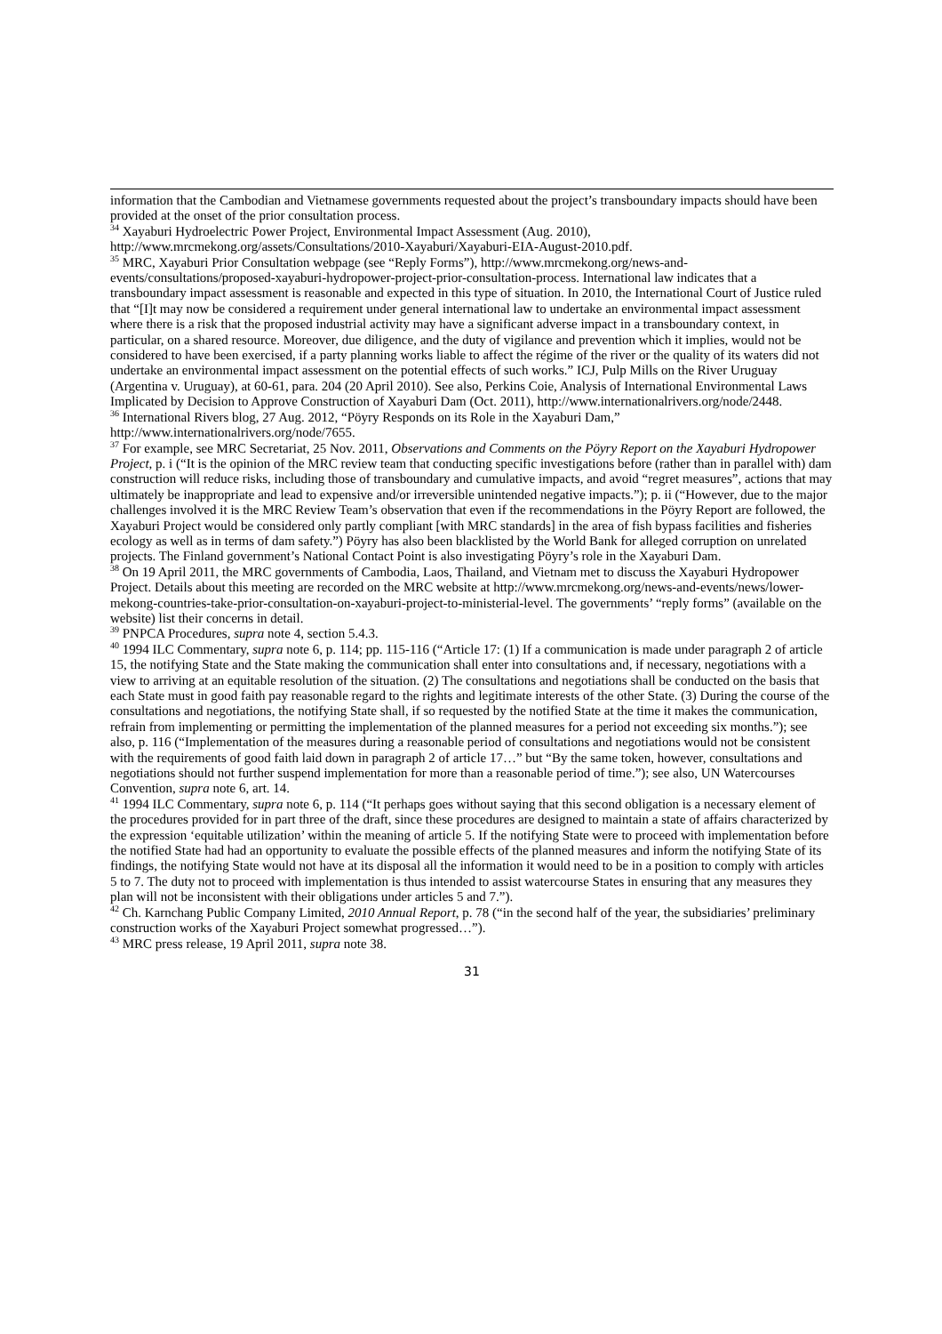information that the Cambodian and Vietnamese governments requested about the project’s transboundary impacts should have been provided at the onset of the prior consultation process.
<sup>34</sup> Xayaburi Hydroelectric Power Project, Environmental Impact Assessment (Aug. 2010), http://www.mrcmekong.org/assets/Consultations/2010-Xayaburi/Xayaburi-EIA-August-2010.pdf.
<sup>35</sup> MRC, Xayaburi Prior Consultation webpage (see “Reply Forms”), http://www.mrcmekong.org/news-and-events/consultations/proposed-xayaburi-hydropower-project-prior-consultation-process. International law indicates that a transboundary impact assessment is reasonable and expected in this type of situation. In 2010, the International Court of Justice ruled that “[I]t may now be considered a requirement under general international law to undertake an environmental impact assessment where there is a risk that the proposed industrial activity may have a significant adverse impact in a transboundary context, in particular, on a shared resource. Moreover, due diligence, and the duty of vigilance and prevention which it implies, would not be considered to have been exercised, if a party planning works liable to affect the régime of the river or the quality of its waters did not undertake an environmental impact assessment on the potential effects of such works.” ICJ, Pulp Mills on the River Uruguay (Argentina v. Uruguay), at 60-61, para. 204 (20 April 2010). See also, Perkins Coie, Analysis of International Environmental Laws Implicated by Decision to Approve Construction of Xayaburi Dam (Oct. 2011), http://www.internationalrivers.org/node/2448.
<sup>36</sup> International Rivers blog, 27 Aug. 2012, “Pöyry Responds on its Role in the Xayaburi Dam,” http://www.internationalrivers.org/node/7655.
<sup>37</sup> For example, see MRC Secretariat, 25 Nov. 2011, Observations and Comments on the Pöyry Report on the Xayaburi Hydropower Project, p. i (“It is the opinion of the MRC review team that conducting specific investigations before (rather than in parallel with) dam construction will reduce risks, including those of transboundary and cumulative impacts, and avoid “regret measures”, actions that may ultimately be inappropriate and lead to expensive and/or irreversible unintended negative impacts.”); p. ii (“However, due to the major challenges involved it is the MRC Review Team’s observation that even if the recommendations in the Pöyry Report are followed, the Xayaburi Project would be considered only partly compliant [with MRC standards] in the area of fish bypass facilities and fisheries ecology as well as in terms of dam safety.”) Pöyry has also been blacklisted by the World Bank for alleged corruption on unrelated projects. The Finland government’s National Contact Point is also investigating Pöyry’s role in the Xayaburi Dam.
<sup>38</sup> On 19 April 2011, the MRC governments of Cambodia, Laos, Thailand, and Vietnam met to discuss the Xayaburi Hydropower Project. Details about this meeting are recorded on the MRC website at http://www.mrcmekong.org/news-and-events/news/lower-mekong-countries-take-prior-consultation-on-xayaburi-project-to-ministerial-level. The governments’ “reply forms” (available on the website) list their concerns in detail.
<sup>39</sup> PNPCA Procedures, supra note 4, section 5.4.3.
<sup>40</sup> 1994 ILC Commentary, supra note 6, p. 114; pp. 115-116 (“Article 17: (1) If a communication is made under paragraph 2 of article 15, the notifying State and the State making the communication shall enter into consultations and, if necessary, negotiations with a view to arriving at an equitable resolution of the situation. (2) The consultations and negotiations shall be conducted on the basis that each State must in good faith pay reasonable regard to the rights and legitimate interests of the other State. (3) During the course of the consultations and negotiations, the notifying State shall, if so requested by the notified State at the time it makes the communication, refrain from implementing or permitting the implementation of the planned measures for a period not exceeding six months.”); see also, p. 116 (“Implementation of the measures during a reasonable period of consultations and negotiations would not be consistent with the requirements of good faith laid down in paragraph 2 of article 17…” but “By the same token, however, consultations and negotiations should not further suspend implementation for more than a reasonable period of time.”); see also, UN Watercourses Convention, supra note 6, art. 14.
<sup>41</sup> 1994 ILC Commentary, supra note 6, p. 114 (“It perhaps goes without saying that this second obligation is a necessary element of the procedures provided for in part three of the draft, since these procedures are designed to maintain a state of affairs characterized by the expression ‘equitable utilization’ within the meaning of article 5. If the notifying State were to proceed with implementation before the notified State had had an opportunity to evaluate the possible effects of the planned measures and inform the notifying State of its findings, the notifying State would not have at its disposal all the information it would need to be in a position to comply with articles 5 to 7. The duty not to proceed with implementation is thus intended to assist watercourse States in ensuring that any measures they plan will not be inconsistent with their obligations under articles 5 and 7.”).
<sup>42</sup> Ch. Karnchang Public Company Limited, 2010 Annual Report, p. 78 (“in the second half of the year, the subsidiaries’ preliminary construction works of the Xayaburi Project somewhat progressed…”).
<sup>43</sup> MRC press release, 19 April 2011, supra note 38.
31